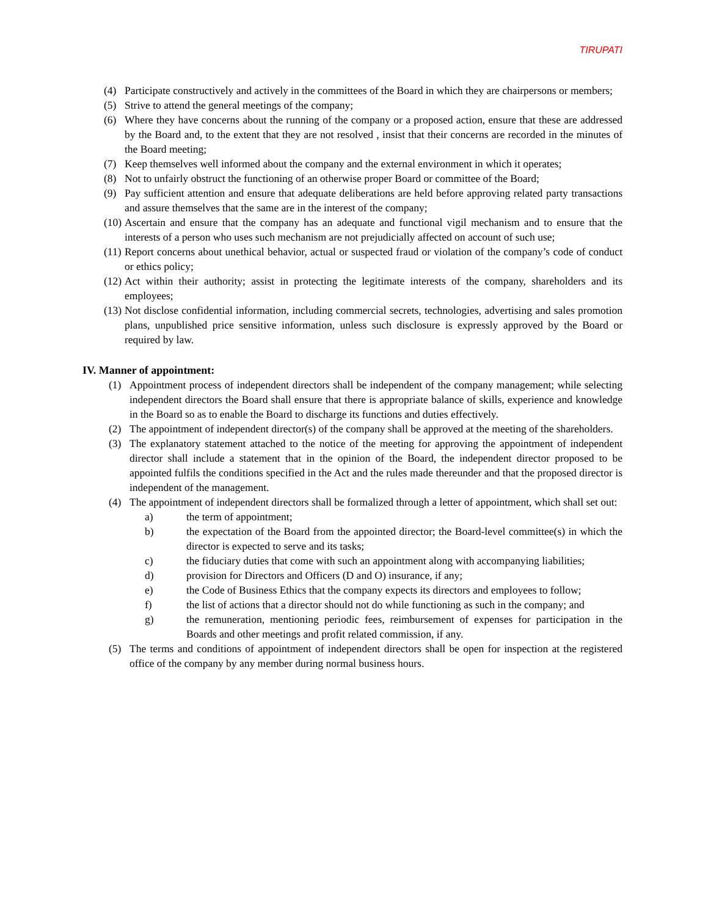TIRUPATI
(4) Participate constructively and actively in the committees of the Board in which they are chairpersons or members;
(5) Strive to attend the general meetings of the company;
(6) Where they have concerns about the running of the company or a proposed action, ensure that these are addressed by the Board and, to the extent that they are not resolved , insist that their concerns are recorded in the minutes of the Board meeting;
(7) Keep themselves well informed about the company and the external environment in which it operates;
(8) Not to unfairly obstruct the functioning of an otherwise proper Board or committee of the Board;
(9) Pay sufficient attention and ensure that adequate deliberations are held before approving related party transactions and assure themselves that the same are in the interest of the company;
(10) Ascertain and ensure that the company has an adequate and functional vigil mechanism and to ensure that the interests of a person who uses such mechanism are not prejudicially affected on account of such use;
(11) Report concerns about unethical behavior, actual or suspected fraud or violation of the company’s code of conduct or ethics policy;
(12) Act within their authority; assist in protecting the legitimate interests of the company, shareholders and its employees;
(13) Not disclose confidential information, including commercial secrets, technologies, advertising and sales promotion plans, unpublished price sensitive information, unless such disclosure is expressly approved by the Board or required by law.
IV. Manner of appointment:
(1) Appointment process of independent directors shall be independent of the company management; while selecting independent directors the Board shall ensure that there is appropriate balance of skills, experience and knowledge in the Board so as to enable the Board to discharge its functions and duties effectively.
(2) The appointment of independent director(s) of the company shall be approved at the meeting of the shareholders.
(3) The explanatory statement attached to the notice of the meeting for approving the appointment of independent director shall include a statement that in the opinion of the Board, the independent director proposed to be appointed fulfils the conditions specified in the Act and the rules made thereunder and that the proposed director is independent of the management.
(4) The appointment of independent directors shall be formalized through a letter of appointment, which shall set out:
a) the term of appointment;
b) the expectation of the Board from the appointed director; the Board-level committee(s) in which the director is expected to serve and its tasks;
c) the fiduciary duties that come with such an appointment along with accompanying liabilities;
d) provision for Directors and Officers (D and O) insurance, if any;
e) the Code of Business Ethics that the company expects its directors and employees to follow;
f) the list of actions that a director should not do while functioning as such in the company; and
g) the remuneration, mentioning periodic fees, reimbursement of expenses for participation in the Boards and other meetings and profit related commission, if any.
(5) The terms and conditions of appointment of independent directors shall be open for inspection at the registered office of the company by any member during normal business hours.